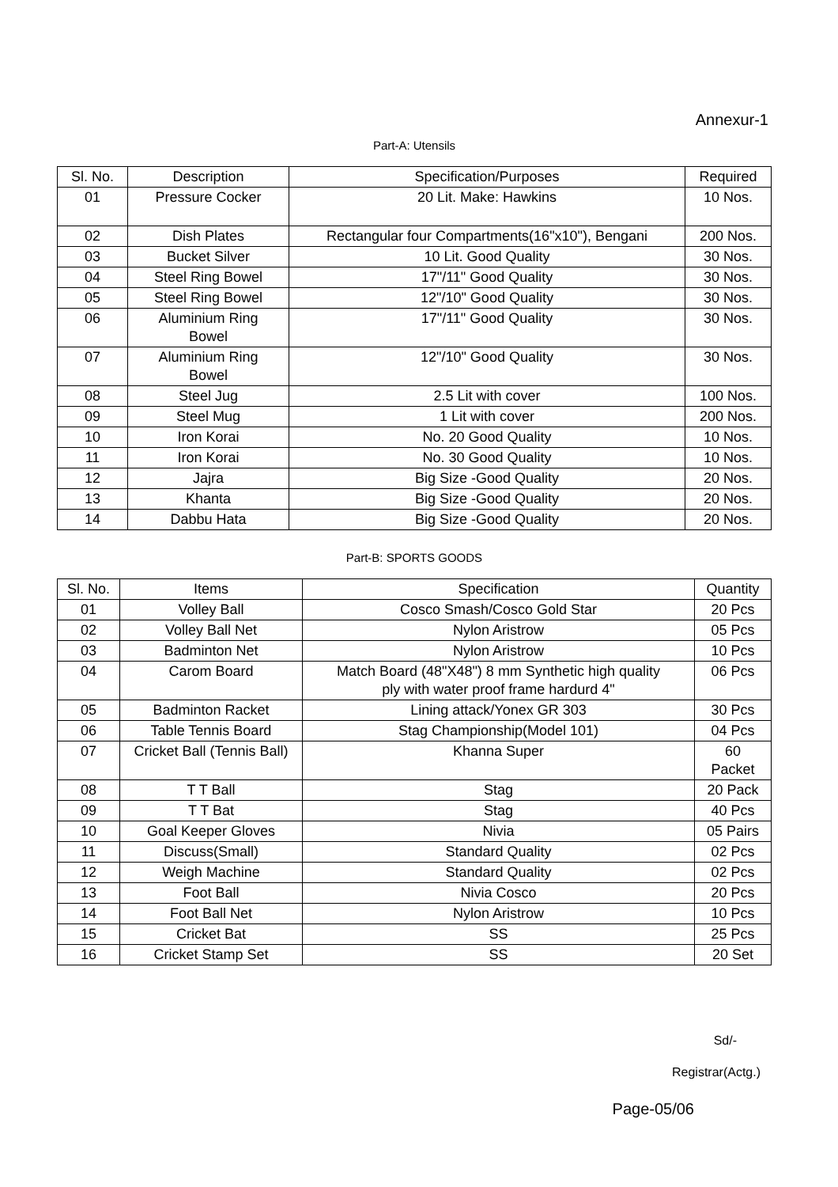Annexur-1
Part-A: Utensils
| Sl. No. | Description | Specification/Purposes | Required |
| --- | --- | --- | --- |
| 01 | Pressure Cocker | 20 Lit. Make: Hawkins | 10 Nos. |
| 02 | Dish Plates | Rectangular four Compartments(16"x10"), Bengani | 200 Nos. |
| 03 | Bucket Silver | 10 Lit. Good Quality | 30 Nos. |
| 04 | Steel Ring Bowel | 17"/11" Good Quality | 30 Nos. |
| 05 | Steel Ring Bowel | 12"/10" Good Quality | 30 Nos. |
| 06 | Aluminium Ring Bowel | 17"/11" Good Quality | 30 Nos. |
| 07 | Aluminium Ring Bowel | 12"/10" Good Quality | 30 Nos. |
| 08 | Steel Jug | 2.5 Lit with cover | 100 Nos. |
| 09 | Steel Mug | 1 Lit with cover | 200 Nos. |
| 10 | Iron Korai | No. 20 Good Quality | 10 Nos. |
| 11 | Iron Korai | No. 30 Good Quality | 10 Nos. |
| 12 | Jajra | Big Size -Good Quality | 20 Nos. |
| 13 | Khanta | Big Size -Good Quality | 20 Nos. |
| 14 | Dabbu Hata | Big Size -Good Quality | 20 Nos. |
Part-B: SPORTS GOODS
| Sl. No. | Items | Specification | Quantity |
| --- | --- | --- | --- |
| 01 | Volley Ball | Cosco Smash/Cosco Gold Star | 20 Pcs |
| 02 | Volley Ball Net | Nylon Aristrow | 05 Pcs |
| 03 | Badminton Net | Nylon Aristrow | 10 Pcs |
| 04 | Carom Board | Match Board (48"X48") 8 mm Synthetic high quality ply with water proof frame hardurd 4" | 06 Pcs |
| 05 | Badminton Racket | Lining attack/Yonex GR 303 | 30 Pcs |
| 06 | Table Tennis Board | Stag Championship(Model 101) | 04 Pcs |
| 07 | Cricket Ball (Tennis Ball) | Khanna Super | 60 Packet |
| 08 | T T Ball | Stag | 20 Pack |
| 09 | T T Bat | Stag | 40 Pcs |
| 10 | Goal Keeper Gloves | Nivia | 05 Pairs |
| 11 | Discuss(Small) | Standard Quality | 02 Pcs |
| 12 | Weigh Machine | Standard Quality | 02 Pcs |
| 13 | Foot Ball | Nivia Cosco | 20 Pcs |
| 14 | Foot Ball Net | Nylon Aristrow | 10 Pcs |
| 15 | Cricket Bat | SS | 25 Pcs |
| 16 | Cricket Stamp Set | SS | 20 Set |
Sd/-
Registrar(Actg.)
Page-05/06